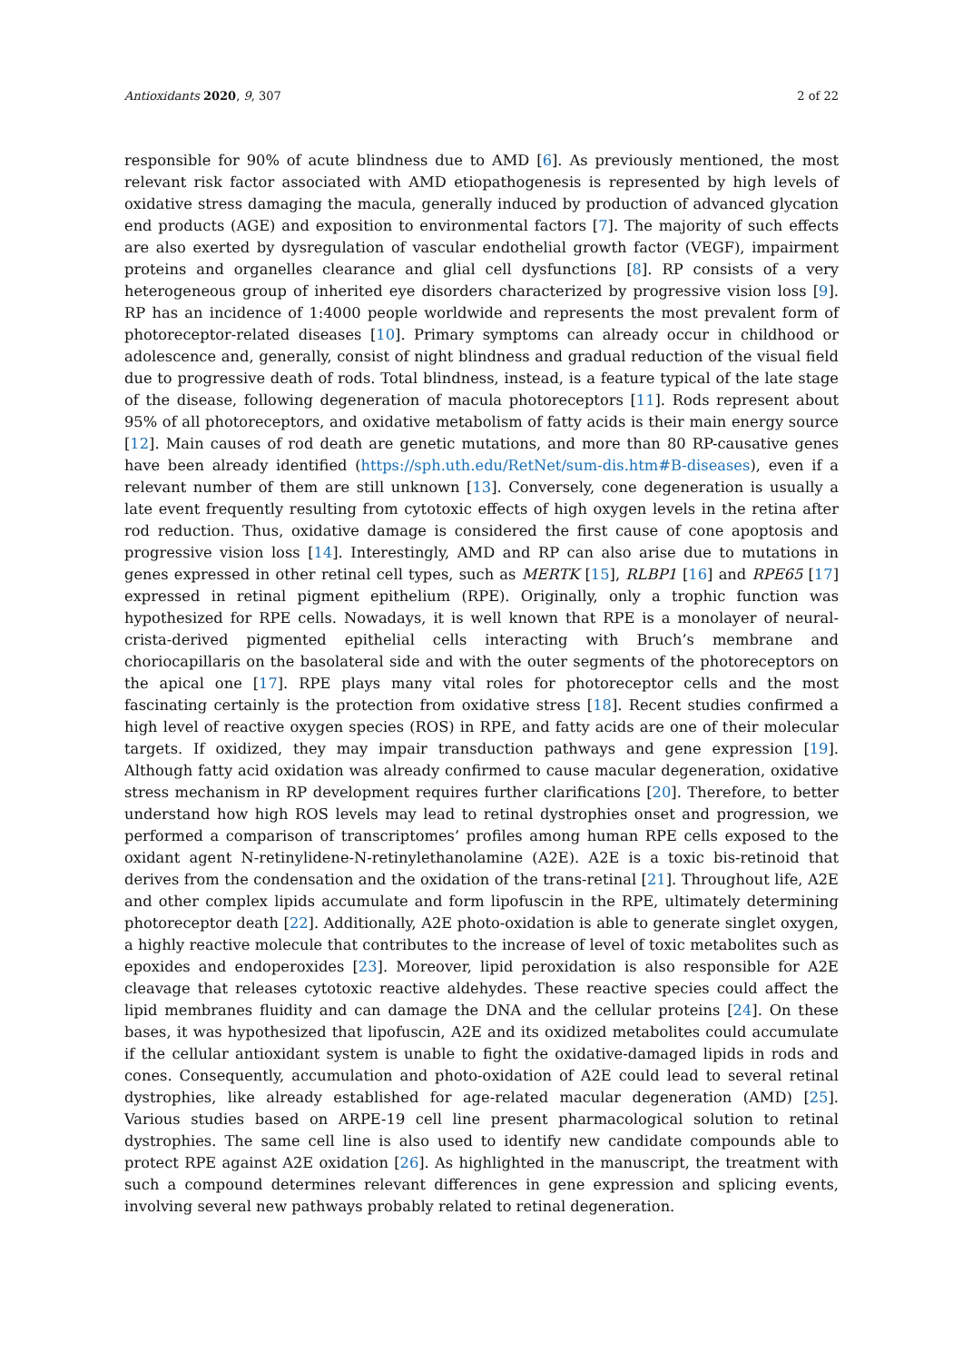Antioxidants 2020, 9, 307 2 of 22
responsible for 90% of acute blindness due to AMD [6]. As previously mentioned, the most relevant risk factor associated with AMD etiopathogenesis is represented by high levels of oxidative stress damaging the macula, generally induced by production of advanced glycation end products (AGE) and exposition to environmental factors [7]. The majority of such effects are also exerted by dysregulation of vascular endothelial growth factor (VEGF), impairment proteins and organelles clearance and glial cell dysfunctions [8]. RP consists of a very heterogeneous group of inherited eye disorders characterized by progressive vision loss [9]. RP has an incidence of 1:4000 people worldwide and represents the most prevalent form of photoreceptor-related diseases [10]. Primary symptoms can already occur in childhood or adolescence and, generally, consist of night blindness and gradual reduction of the visual field due to progressive death of rods. Total blindness, instead, is a feature typical of the late stage of the disease, following degeneration of macula photoreceptors [11]. Rods represent about 95% of all photoreceptors, and oxidative metabolism of fatty acids is their main energy source [12]. Main causes of rod death are genetic mutations, and more than 80 RP-causative genes have been already identified (https://sph.uth.edu/RetNet/sum-dis.htm#B-diseases), even if a relevant number of them are still unknown [13]. Conversely, cone degeneration is usually a late event frequently resulting from cytotoxic effects of high oxygen levels in the retina after rod reduction. Thus, oxidative damage is considered the first cause of cone apoptosis and progressive vision loss [14]. Interestingly, AMD and RP can also arise due to mutations in genes expressed in other retinal cell types, such as MERTK [15], RLBP1 [16] and RPE65 [17] expressed in retinal pigment epithelium (RPE). Originally, only a trophic function was hypothesized for RPE cells. Nowadays, it is well known that RPE is a monolayer of neural-crista-derived pigmented epithelial cells interacting with Bruch’s membrane and choriocapillaris on the basolateral side and with the outer segments of the photoreceptors on the apical one [17]. RPE plays many vital roles for photoreceptor cells and the most fascinating certainly is the protection from oxidative stress [18]. Recent studies confirmed a high level of reactive oxygen species (ROS) in RPE, and fatty acids are one of their molecular targets. If oxidized, they may impair transduction pathways and gene expression [19]. Although fatty acid oxidation was already confirmed to cause macular degeneration, oxidative stress mechanism in RP development requires further clarifications [20]. Therefore, to better understand how high ROS levels may lead to retinal dystrophies onset and progression, we performed a comparison of transcriptomes’ profiles among human RPE cells exposed to the oxidant agent N-retinylidene-N-retinylethanolamine (A2E). A2E is a toxic bis-retinoid that derives from the condensation and the oxidation of the trans-retinal [21]. Throughout life, A2E and other complex lipids accumulate and form lipofuscin in the RPE, ultimately determining photoreceptor death [22]. Additionally, A2E photo-oxidation is able to generate singlet oxygen, a highly reactive molecule that contributes to the increase of level of toxic metabolites such as epoxides and endoperoxides [23]. Moreover, lipid peroxidation is also responsible for A2E cleavage that releases cytotoxic reactive aldehydes. These reactive species could affect the lipid membranes fluidity and can damage the DNA and the cellular proteins [24]. On these bases, it was hypothesized that lipofuscin, A2E and its oxidized metabolites could accumulate if the cellular antioxidant system is unable to fight the oxidative-damaged lipids in rods and cones. Consequently, accumulation and photo-oxidation of A2E could lead to several retinal dystrophies, like already established for age-related macular degeneration (AMD) [25]. Various studies based on ARPE-19 cell line present pharmacological solution to retinal dystrophies. The same cell line is also used to identify new candidate compounds able to protect RPE against A2E oxidation [26]. As highlighted in the manuscript, the treatment with such a compound determines relevant differences in gene expression and splicing events, involving several new pathways probably related to retinal degeneration.